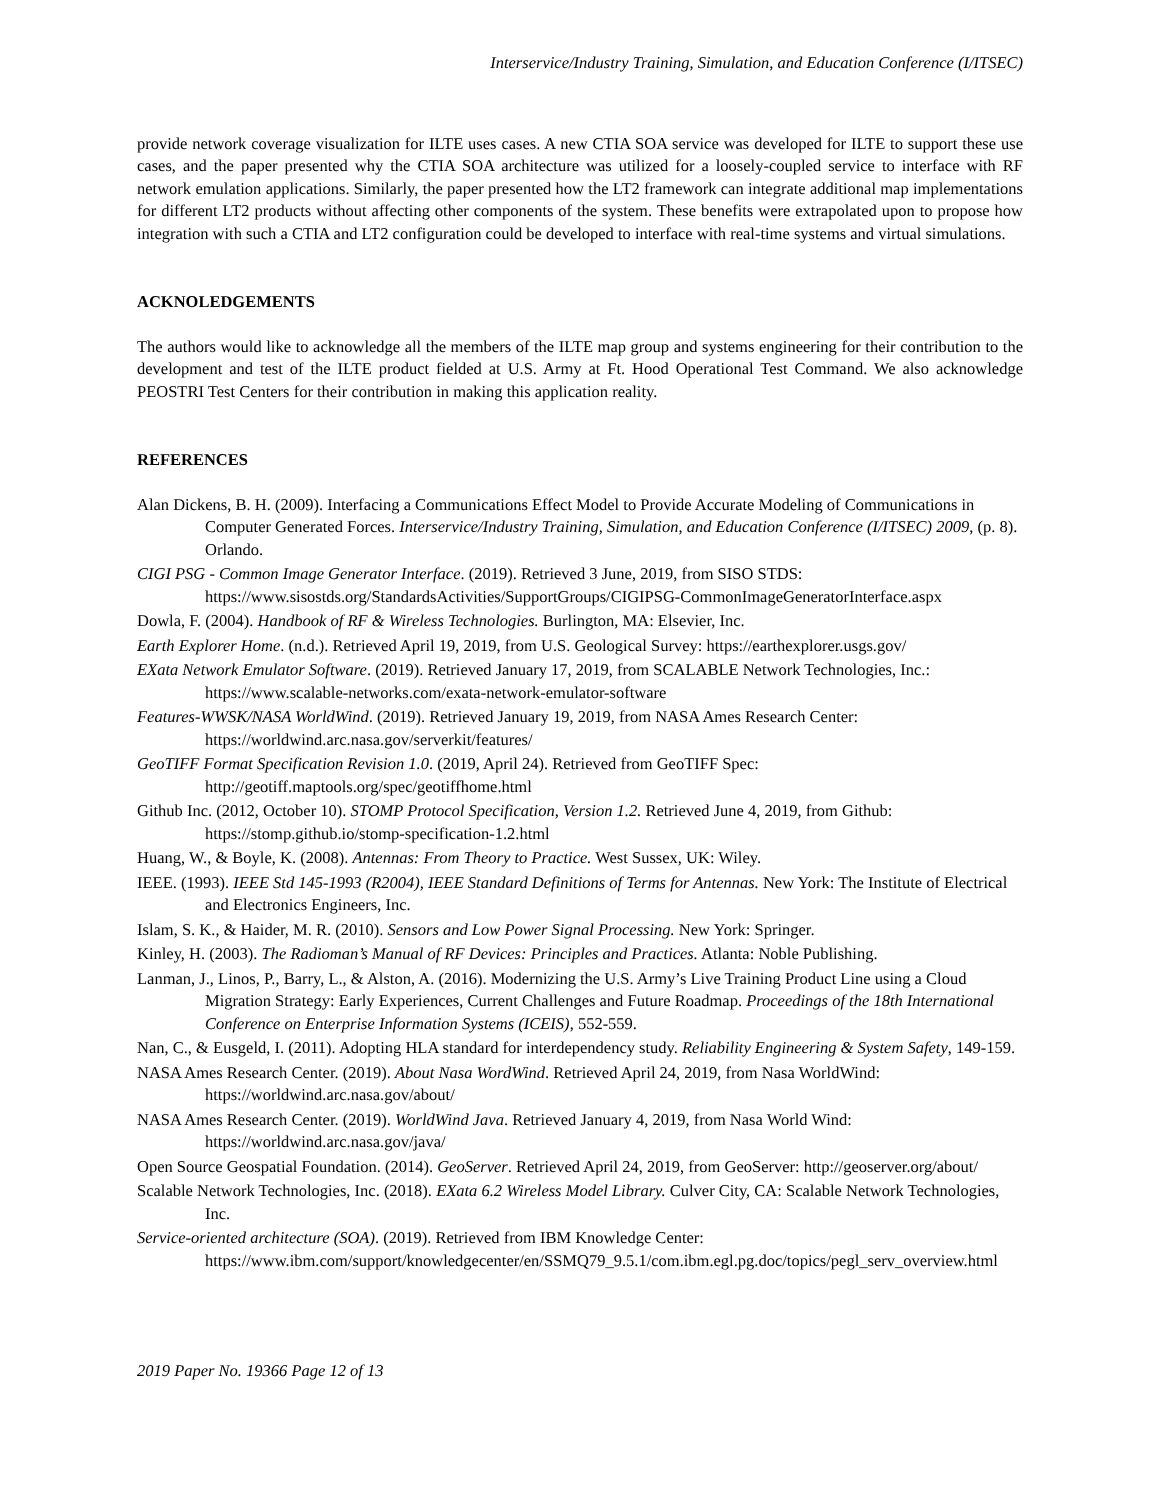Interservice/Industry Training, Simulation, and Education Conference (I/ITSEC)
provide network coverage visualization for ILTE uses cases. A new CTIA SOA service was developed for ILTE to support these use cases, and the paper presented why the CTIA SOA architecture was utilized for a loosely-coupled service to interface with RF network emulation applications. Similarly, the paper presented how the LT2 framework can integrate additional map implementations for different LT2 products without affecting other components of the system. These benefits were extrapolated upon to propose how integration with such a CTIA and LT2 configuration could be developed to interface with real-time systems and virtual simulations.
ACKNOLEDGEMENTS
The authors would like to acknowledge all the members of the ILTE map group and systems engineering for their contribution to the development and test of the ILTE product fielded at U.S. Army at Ft. Hood Operational Test Command. We also acknowledge PEOSTRI Test Centers for their contribution in making this application reality.
REFERENCES
Alan Dickens, B. H. (2009). Interfacing a Communications Effect Model to Provide Accurate Modeling of Communications in Computer Generated Forces. Interservice/Industry Training, Simulation, and Education Conference (I/ITSEC) 2009, (p. 8). Orlando.
CIGI PSG - Common Image Generator Interface. (2019). Retrieved 3 June, 2019, from SISO STDS: https://www.sisostds.org/StandardsActivities/SupportGroups/CIGIPSG-CommonImageGeneratorInterface.aspx
Dowla, F. (2004). Handbook of RF & Wireless Technologies. Burlington, MA: Elsevier, Inc.
Earth Explorer Home. (n.d.). Retrieved April 19, 2019, from U.S. Geological Survey: https://earthexplorer.usgs.gov/
EXata Network Emulator Software. (2019). Retrieved January 17, 2019, from SCALABLE Network Technologies, Inc.: https://www.scalable-networks.com/exata-network-emulator-software
Features-WWSK/NASA WorldWind. (2019). Retrieved January 19, 2019, from NASA Ames Research Center: https://worldwind.arc.nasa.gov/serverkit/features/
GeoTIFF Format Specification Revision 1.0. (2019, April 24). Retrieved from GeoTIFF Spec: http://geotiff.maptools.org/spec/geotiffhome.html
Github Inc. (2012, October 10). STOMP Protocol Specification, Version 1.2. Retrieved June 4, 2019, from Github: https://stomp.github.io/stomp-specification-1.2.html
Huang, W., & Boyle, K. (2008). Antennas: From Theory to Practice. West Sussex, UK: Wiley.
IEEE. (1993). IEEE Std 145-1993 (R2004), IEEE Standard Definitions of Terms for Antennas. New York: The Institute of Electrical and Electronics Engineers, Inc.
Islam, S. K., & Haider, M. R. (2010). Sensors and Low Power Signal Processing. New York: Springer.
Kinley, H. (2003). The Radioman’s Manual of RF Devices: Principles and Practices. Atlanta: Noble Publishing.
Lanman, J., Linos, P., Barry, L., & Alston, A. (2016). Modernizing the U.S. Army’s Live Training Product Line using a Cloud Migration Strategy: Early Experiences, Current Challenges and Future Roadmap. Proceedings of the 18th International Conference on Enterprise Information Systems (ICEIS), 552-559.
Nan, C., & Eusgeld, I. (2011). Adopting HLA standard for interdependency study. Reliability Engineering & System Safety, 149-159.
NASA Ames Research Center. (2019). About Nasa WordWind. Retrieved April 24, 2019, from Nasa WorldWind: https://worldwind.arc.nasa.gov/about/
NASA Ames Research Center. (2019). WorldWind Java. Retrieved January 4, 2019, from Nasa World Wind: https://worldwind.arc.nasa.gov/java/
Open Source Geospatial Foundation. (2014). GeoServer. Retrieved April 24, 2019, from GeoServer: http://geoserver.org/about/
Scalable Network Technologies, Inc. (2018). EXata 6.2 Wireless Model Library. Culver City, CA: Scalable Network Technologies, Inc.
Service-oriented architecture (SOA). (2019). Retrieved from IBM Knowledge Center: https://www.ibm.com/support/knowledgecenter/en/SSMQ79_9.5.1/com.ibm.egl.pg.doc/topics/pegl_serv_overview.html
2019 Paper No. 19366 Page 12 of 13